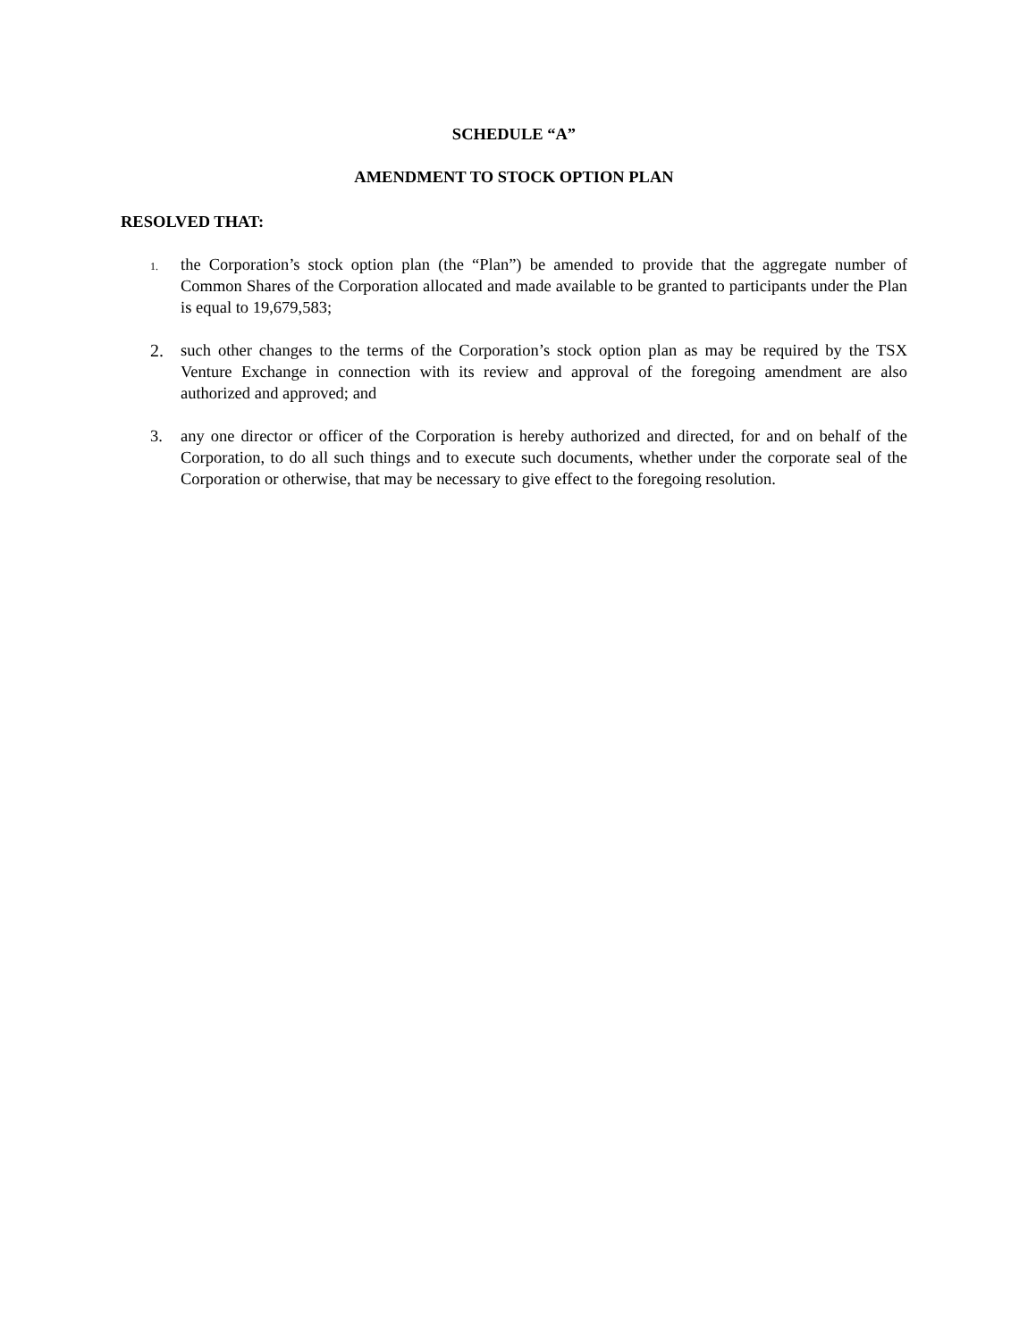SCHEDULE “A”
AMENDMENT TO STOCK OPTION PLAN
RESOLVED THAT:
1.
the Corporation’s stock option plan (the “Plan”) be amended to provide that the aggregate number of Common Shares of the Corporation allocated and made available to be granted to participants under the Plan is equal to 19,679,583;
2. such other changes to the terms of the Corporation’s stock option plan as may be required by the TSX Venture Exchange in connection with its review and approval of the foregoing amendment are also authorized and approved; and
3. any one director or officer of the Corporation is hereby authorized and directed, for and on behalf of the Corporation, to do all such things and to execute such documents, whether under the corporate seal of the Corporation or otherwise, that may be necessary to give effect to the foregoing resolution.